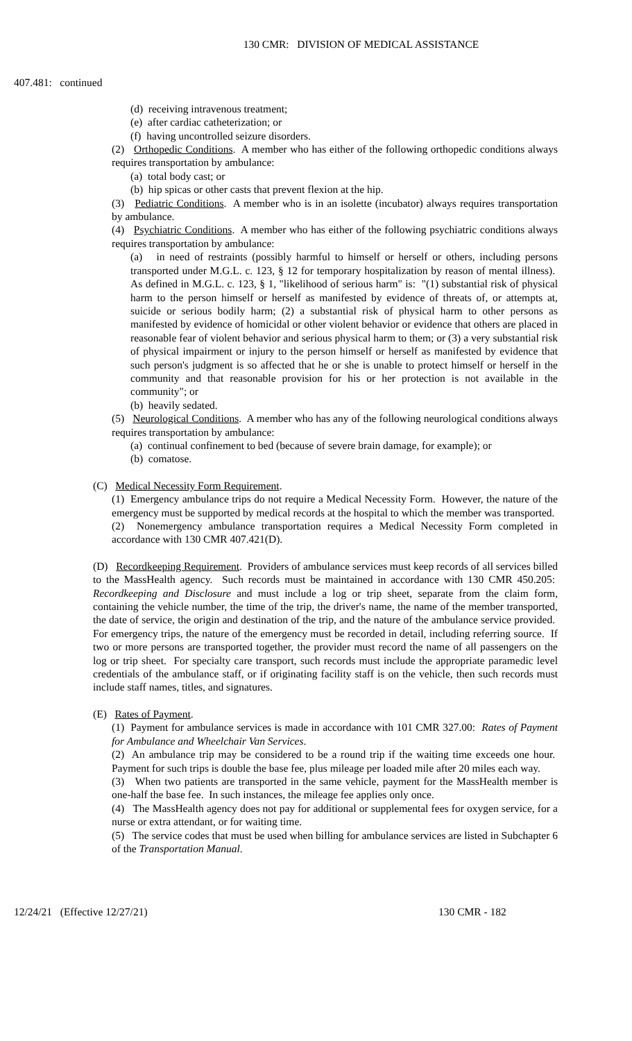130 CMR: DIVISION OF MEDICAL ASSISTANCE
407.481: continued
(d) receiving intravenous treatment;
(e) after cardiac catheterization; or
(f) having uncontrolled seizure disorders.
(2) Orthopedic Conditions. A member who has either of the following orthopedic conditions always requires transportation by ambulance:
(a) total body cast; or
(b) hip spicas or other casts that prevent flexion at the hip.
(3) Pediatric Conditions. A member who is in an isolette (incubator) always requires transportation by ambulance.
(4) Psychiatric Conditions. A member who has either of the following psychiatric conditions always requires transportation by ambulance:
(a) in need of restraints (possibly harmful to himself or herself or others, including persons transported under M.G.L. c. 123, § 12 for temporary hospitalization by reason of mental illness). As defined in M.G.L. c. 123, § 1, "likelihood of serious harm" is: "(1) substantial risk of physical harm to the person himself or herself as manifested by evidence of threats of, or attempts at, suicide or serious bodily harm; (2) a substantial risk of physical harm to other persons as manifested by evidence of homicidal or other violent behavior or evidence that others are placed in reasonable fear of violent behavior and serious physical harm to them; or (3) a very substantial risk of physical impairment or injury to the person himself or herself as manifested by evidence that such person's judgment is so affected that he or she is unable to protect himself or herself in the community and that reasonable provision for his or her protection is not available in the community"; or
(b) heavily sedated.
(5) Neurological Conditions. A member who has any of the following neurological conditions always requires transportation by ambulance:
(a) continual confinement to bed (because of severe brain damage, for example); or
(b) comatose.
(C) Medical Necessity Form Requirement.
(1) Emergency ambulance trips do not require a Medical Necessity Form. However, the nature of the emergency must be supported by medical records at the hospital to which the member was transported.
(2) Nonemergency ambulance transportation requires a Medical Necessity Form completed in accordance with 130 CMR 407.421(D).
(D) Recordkeeping Requirement. Providers of ambulance services must keep records of all services billed to the MassHealth agency. Such records must be maintained in accordance with 130 CMR 450.205: Recordkeeping and Disclosure and must include a log or trip sheet, separate from the claim form, containing the vehicle number, the time of the trip, the driver's name, the name of the member transported, the date of service, the origin and destination of the trip, and the nature of the ambulance service provided. For emergency trips, the nature of the emergency must be recorded in detail, including referring source. If two or more persons are transported together, the provider must record the name of all passengers on the log or trip sheet. For specialty care transport, such records must include the appropriate paramedic level credentials of the ambulance staff, or if originating facility staff is on the vehicle, then such records must include staff names, titles, and signatures.
(E) Rates of Payment.
(1) Payment for ambulance services is made in accordance with 101 CMR 327.00: Rates of Payment for Ambulance and Wheelchair Van Services.
(2) An ambulance trip may be considered to be a round trip if the waiting time exceeds one hour. Payment for such trips is double the base fee, plus mileage per loaded mile after 20 miles each way.
(3) When two patients are transported in the same vehicle, payment for the MassHealth member is one-half the base fee. In such instances, the mileage fee applies only once.
(4) The MassHealth agency does not pay for additional or supplemental fees for oxygen service, for a nurse or extra attendant, or for waiting time.
(5) The service codes that must be used when billing for ambulance services are listed in Subchapter 6 of the Transportation Manual.
12/24/21 (Effective 12/27/21) 130 CMR - 182